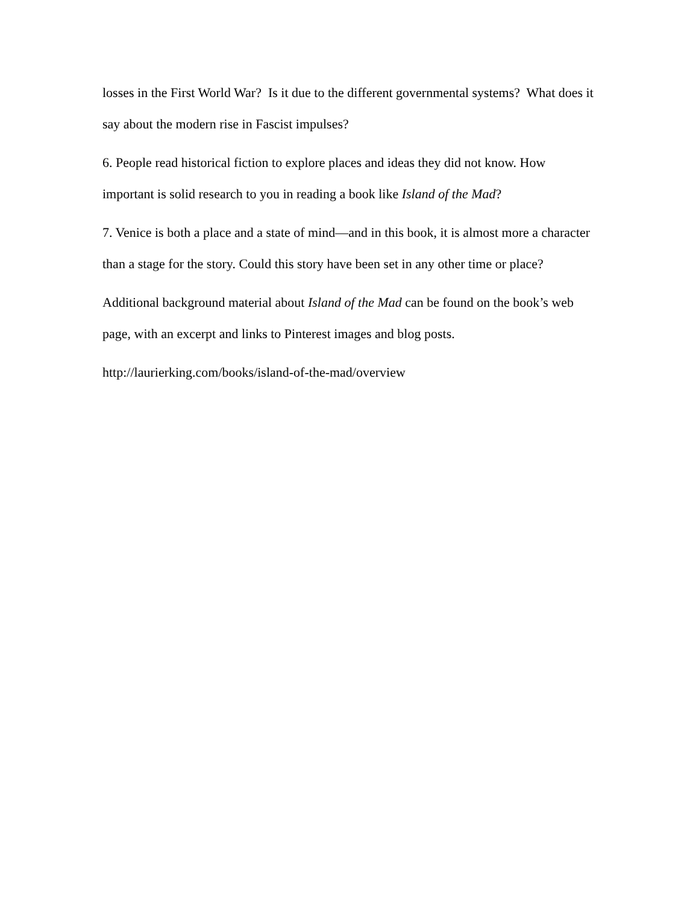losses in the First World War? Is it due to the different governmental systems? What does it say about the modern rise in Fascist impulses?
6. People read historical fiction to explore places and ideas they did not know. How important is solid research to you in reading a book like Island of the Mad?
7. Venice is both a place and a state of mind—and in this book, it is almost more a character than a stage for the story. Could this story have been set in any other time or place?
Additional background material about Island of the Mad can be found on the book’s web page, with an excerpt and links to Pinterest images and blog posts.
http://laurierking.com/books/island-of-the-mad/overview